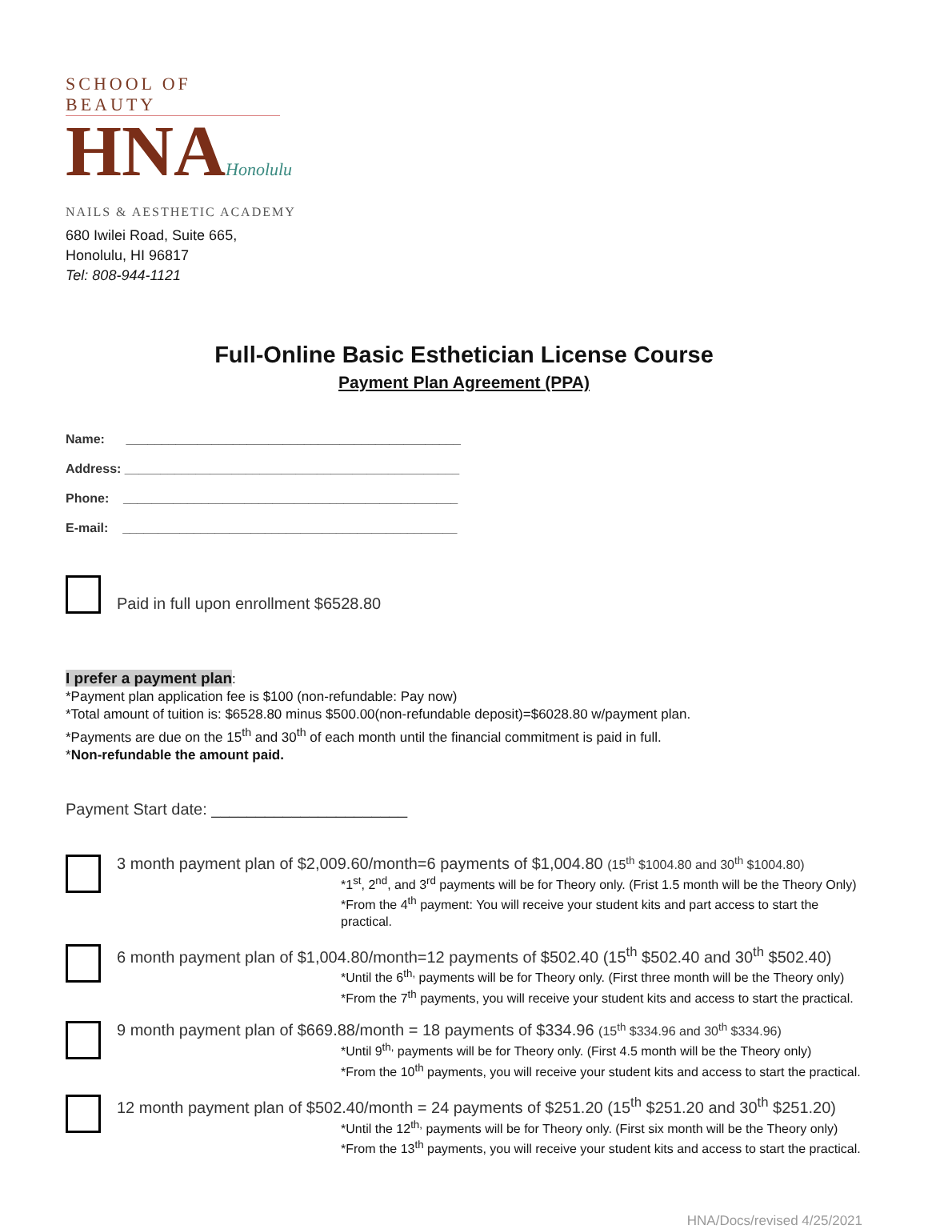SCHOOL OF BEAUTY
HNAHonolulu
NAILS & AESTHETIC ACADEMY
680 Iwilei Road, Suite 665,
Honolulu, HI 96817
Tel: 808-944-1121
Full-Online Basic Esthetician License Course
Payment Plan Agreement (PPA)
Name: _______________________________________________
Address: _______________________________________________
Phone: _______________________________________________
E-mail: _______________________________________________
Paid in full upon enrollment $6528.80
I prefer a payment plan:
*Payment plan application fee is $100 (non-refundable: Pay now)
*Total amount of tuition is: $6528.80 minus $500.00(non-refundable deposit)=$6028.80 w/payment plan.
*Payments are due on the 15<sup>th</sup> and 30<sup>th</sup> of each month until the financial commitment is paid in full.
*Non-refundable the amount paid.
Payment Start date: ______________________
3 month payment plan of $2,009.60/month=6 payments of $1,004.80 (15<sup>th</sup> $1004.80 and 30<sup>th</sup> $1004.80)
*1<sup>st</sup>, 2<sup>nd</sup>, and 3<sup>rd</sup> payments will be for Theory only. (Frist 1.5 month will be the Theory Only)
*From the 4<sup>th</sup> payment: You will receive your student kits and part access to start the practical.
6 month payment plan of $1,004.80/month=12 payments of $502.40 (15<sup>th</sup> $502.40 and 30<sup>th</sup> $502.40)
*Until the 6<sup>th,</sup> payments will be for Theory only. (First three month will be the Theory only)
*From the 7<sup>th</sup> payments, you will receive your student kits and access to start the practical.
9 month payment plan of $669.88/month = 18 payments of $334.96 (15<sup>th</sup> $334.96 and 30<sup>th</sup> $334.96)
*Until 9<sup>th,</sup> payments will be for Theory only. (First 4.5 month will be the Theory only)
*From the 10<sup>th</sup> payments, you will receive your student kits and access to start the practical.
12 month payment plan of $502.40/month = 24 payments of $251.20 (15<sup>th</sup> $251.20 and 30<sup>th</sup> $251.20)
*Until the 12<sup>th,</sup> payments will be for Theory only. (First six month will be the Theory only)
*From the 13<sup>th</sup> payments, you will receive your student kits and access to start the practical.
HNA/Docs/revised 4/25/2021